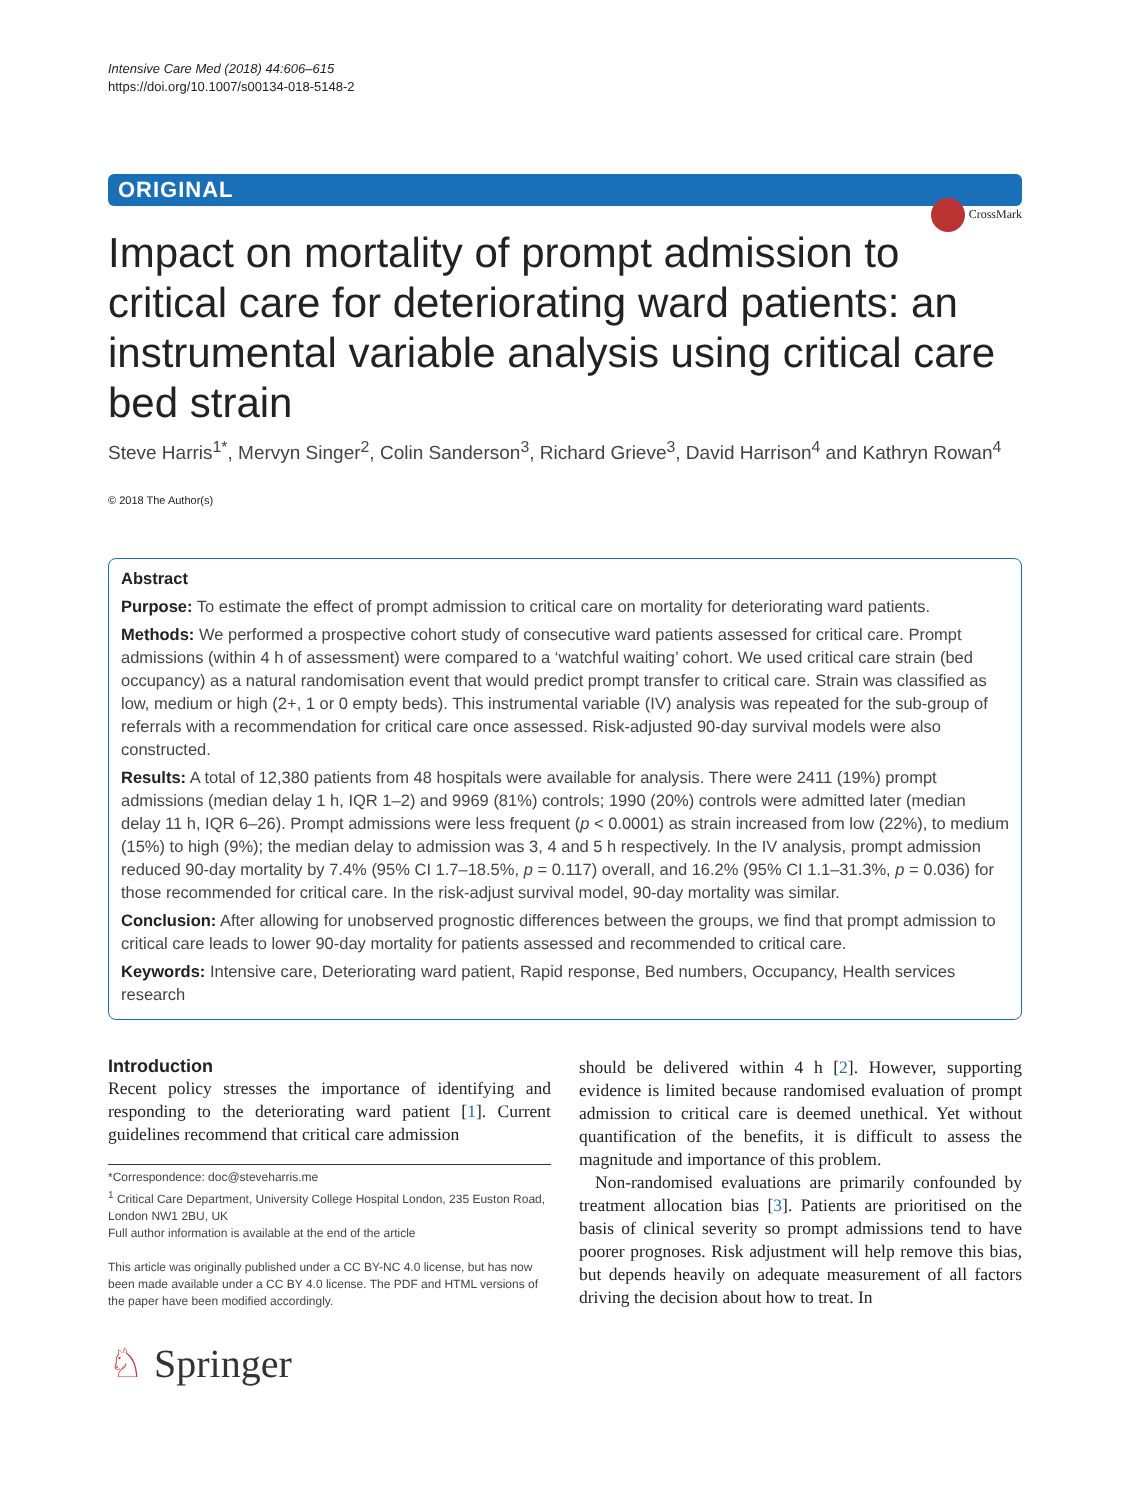Intensive Care Med (2018) 44:606–615
https://doi.org/10.1007/s00134-018-5148-2
ORIGINAL
CrossMark
Impact on mortality of prompt admission to critical care for deteriorating ward patients: an instrumental variable analysis using critical care bed strain
Steve Harris<sup>1*</sup>, Mervyn Singer<sup>2</sup>, Colin Sanderson<sup>3</sup>, Richard Grieve<sup>3</sup>, David Harrison<sup>4</sup> and Kathryn Rowan<sup>4</sup>
© 2018 The Author(s)
Abstract
Purpose: To estimate the effect of prompt admission to critical care on mortality for deteriorating ward patients.
Methods: We performed a prospective cohort study of consecutive ward patients assessed for critical care. Prompt admissions (within 4 h of assessment) were compared to a ‘watchful waiting’ cohort. We used critical care strain (bed occupancy) as a natural randomisation event that would predict prompt transfer to critical care. Strain was classified as low, medium or high (2+, 1 or 0 empty beds). This instrumental variable (IV) analysis was repeated for the sub-group of referrals with a recommendation for critical care once assessed. Risk-adjusted 90-day survival models were also constructed.
Results: A total of 12,380 patients from 48 hospitals were available for analysis. There were 2411 (19%) prompt admissions (median delay 1 h, IQR 1–2) and 9969 (81%) controls; 1990 (20%) controls were admitted later (median delay 11 h, IQR 6–26). Prompt admissions were less frequent (p < 0.0001) as strain increased from low (22%), to medium (15%) to high (9%); the median delay to admission was 3, 4 and 5 h respectively. In the IV analysis, prompt admission reduced 90-day mortality by 7.4% (95% CI 1.7–18.5%, p = 0.117) overall, and 16.2% (95% CI 1.1–31.3%, p = 0.036) for those recommended for critical care. In the risk-adjust survival model, 90-day mortality was similar.
Conclusion: After allowing for unobserved prognostic differences between the groups, we find that prompt admission to critical care leads to lower 90-day mortality for patients assessed and recommended to critical care.
Keywords: Intensive care, Deteriorating ward patient, Rapid response, Bed numbers, Occupancy, Health services research
Introduction
Recent policy stresses the importance of identifying and responding to the deteriorating ward patient [1]. Current guidelines recommend that critical care admission
*Correspondence: doc@steveharris.me
<sup>1</sup> Critical Care Department, University College Hospital London, 235 Euston Road, London NW1 2BU, UK
Full author information is available at the end of the article
This article was originally published under a CC BY-NC 4.0 license, but has now been made available under a CC BY 4.0 license. The PDF and HTML versions of the paper have been modified accordingly.
♘ Springer
should be delivered within 4 h [2]. However, supporting evidence is limited because randomised evaluation of prompt admission to critical care is deemed unethical. Yet without quantification of the benefits, it is difficult to assess the magnitude and importance of this problem.
Non-randomised evaluations are primarily confounded by treatment allocation bias [3]. Patients are prioritised on the basis of clinical severity so prompt admissions tend to have poorer prognoses. Risk adjustment will help remove this bias, but depends heavily on adequate measurement of all factors driving the decision about how to treat. In